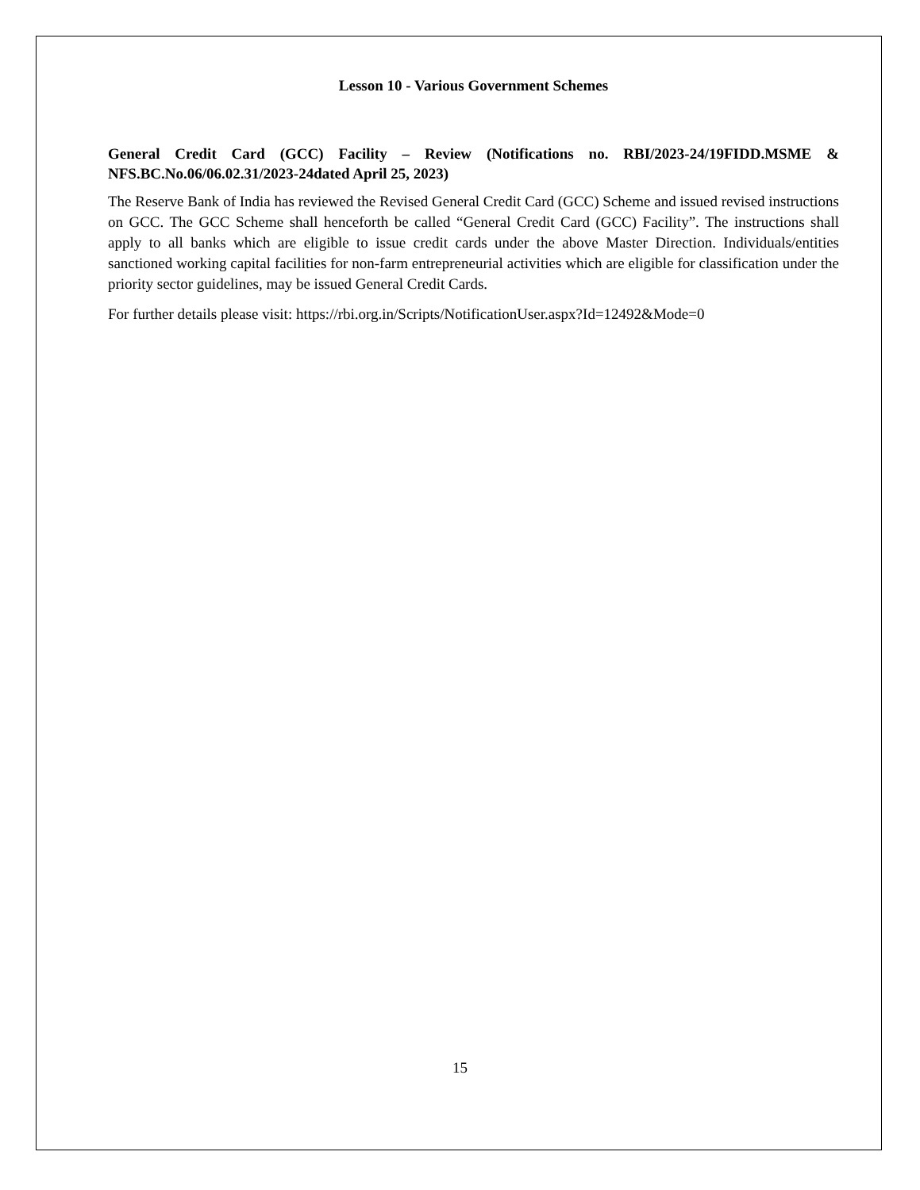Lesson 10 - Various Government Schemes
General Credit Card (GCC) Facility – Review (Notifications no. RBI/2023-24/19FIDD.MSME & NFS.BC.No.06/06.02.31/2023-24dated April 25, 2023)
The Reserve Bank of India has reviewed the Revised General Credit Card (GCC) Scheme and issued revised instructions on GCC. The GCC Scheme shall henceforth be called “General Credit Card (GCC) Facility”. The instructions shall apply to all banks which are eligible to issue credit cards under the above Master Direction. Individuals/entities sanctioned working capital facilities for non-farm entrepreneurial activities which are eligible for classification under the priority sector guidelines, may be issued General Credit Cards.
For further details please visit: https://rbi.org.in/Scripts/NotificationUser.aspx?Id=12492&Mode=0
15